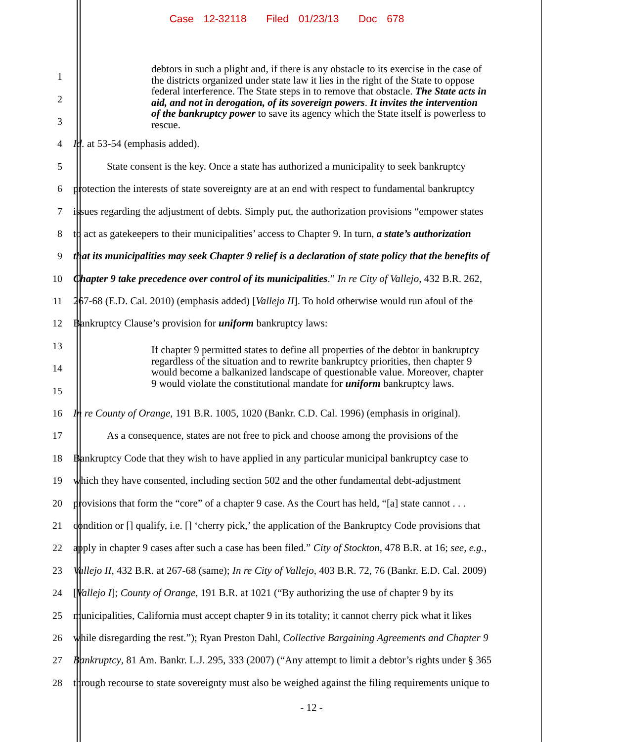Case 12-32118 Filed 01/23/13 Doc 678
1
2
3
4 Id. at 53-54 (emphasis added).
5 State consent is the key. Once a state has authorized a municipality to seek bankruptcy
6 protection the interests of state sovereignty are at an end with respect to fundamental bankruptcy
7 issues regarding the adjustment of debts. Simply put, the authorization provisions “empower states
8 to act as gatekeepers to their municipalities’ access to Chapter 9. In turn, a state’s authorization
9 that its municipalities may seek Chapter 9 relief is a declaration of state policy that the benefits of
10 Chapter 9 take precedence over control of its municipalities.” In re City of Vallejo, 432 B.R. 262,
11 267-68 (E.D. Cal. 2010) (emphasis added) [Vallejo II]. To hold otherwise would run afoul of the
12 Bankruptcy Clause’s provision for uniform bankruptcy laws:
13
14
15
16 In re County of Orange, 191 B.R. 1005, 1020 (Bankr. C.D. Cal. 1996) (emphasis in original).
17 As a consequence, states are not free to pick and choose among the provisions of the
18 Bankruptcy Code that they wish to have applied in any particular municipal bankruptcy case to
19 which they have consented, including section 502 and the other fundamental debt-adjustment
20 provisions that form the “core” of a chapter 9 case. As the Court has held, “[a] state cannot . . .
21 condition or [] qualify, i.e. [] ‘cherry pick,’ the application of the Bankruptcy Code provisions that
22 apply in chapter 9 cases after such a case has been filed.” City of Stockton, 478 B.R. at 16; see, e.g.,
23 Vallejo II, 432 B.R. at 267-68 (same); In re City of Vallejo, 403 B.R. 72, 76 (Bankr. E.D. Cal. 2009)
24 [Vallejo I]; County of Orange, 191 B.R. at 1021 (“By authorizing the use of chapter 9 by its
25 municipalities, California must accept chapter 9 in its totality; it cannot cherry pick what it likes
26 while disregarding the rest.”); Ryan Preston Dahl, Collective Bargaining Agreements and Chapter 9
27 Bankruptcy, 81 Am. Bankr. L.J. 295, 333 (2007) (“Any attempt to limit a debtor’s rights under § 365
28 through recourse to state sovereignty must also be weighed against the filing requirements unique to
debtors in such a plight and, if there is any obstacle to its exercise in the case of the districts organized under state law it lies in the right of the State to oppose federal interference. The State steps in to remove that obstacle. The State acts in aid, and not in derogation, of its sovereign powers. It invites the intervention of the bankruptcy power to save its agency which the State itself is powerless to rescue.
If chapter 9 permitted states to define all properties of the debtor in bankruptcy regardless of the situation and to rewrite bankruptcy priorities, then chapter 9 would become a balkanized landscape of questionable value. Moreover, chapter 9 would violate the constitutional mandate for uniform bankruptcy laws.
- 12 -